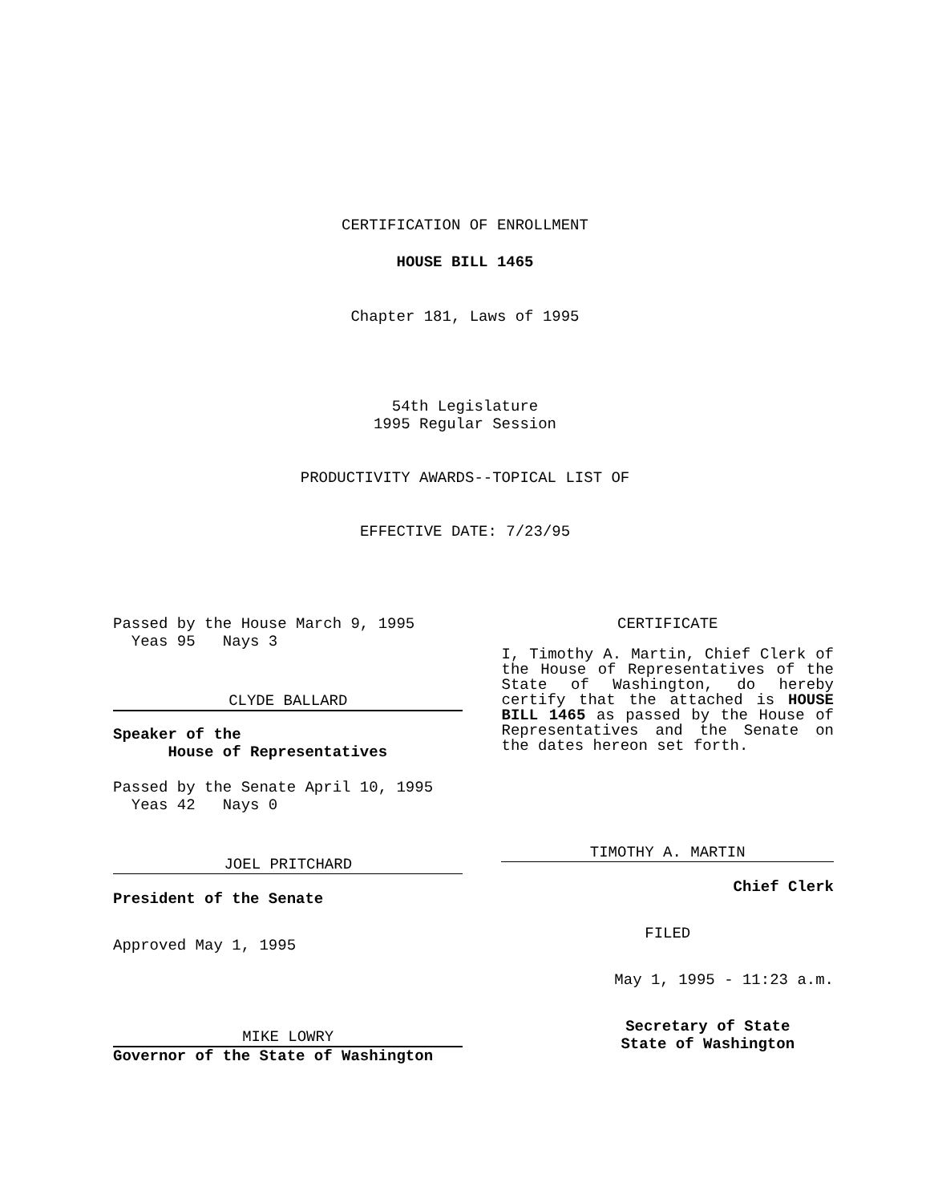CERTIFICATION OF ENROLLMENT
HOUSE BILL 1465
Chapter 181, Laws of 1995
54th Legislature
1995 Regular Session
PRODUCTIVITY AWARDS--TOPICAL LIST OF
EFFECTIVE DATE: 7/23/95
Passed by the House March 9, 1995
Yeas 95 Nays 3
CLYDE BALLARD
Speaker of the
House of Representatives
Passed by the Senate April 10, 1995
Yeas 42 Nays 0
JOEL PRITCHARD
President of the Senate
Approved May 1, 1995
MIKE LOWRY
Governor of the State of Washington
CERTIFICATE
I, Timothy A. Martin, Chief Clerk of the House of Representatives of the State of Washington, do hereby certify that the attached is HOUSE BILL 1465 as passed by the House of Representatives and the Senate on the dates hereon set forth.
TIMOTHY A. MARTIN
Chief Clerk
FILED
May 1, 1995 - 11:23 a.m.
Secretary of State
State of Washington